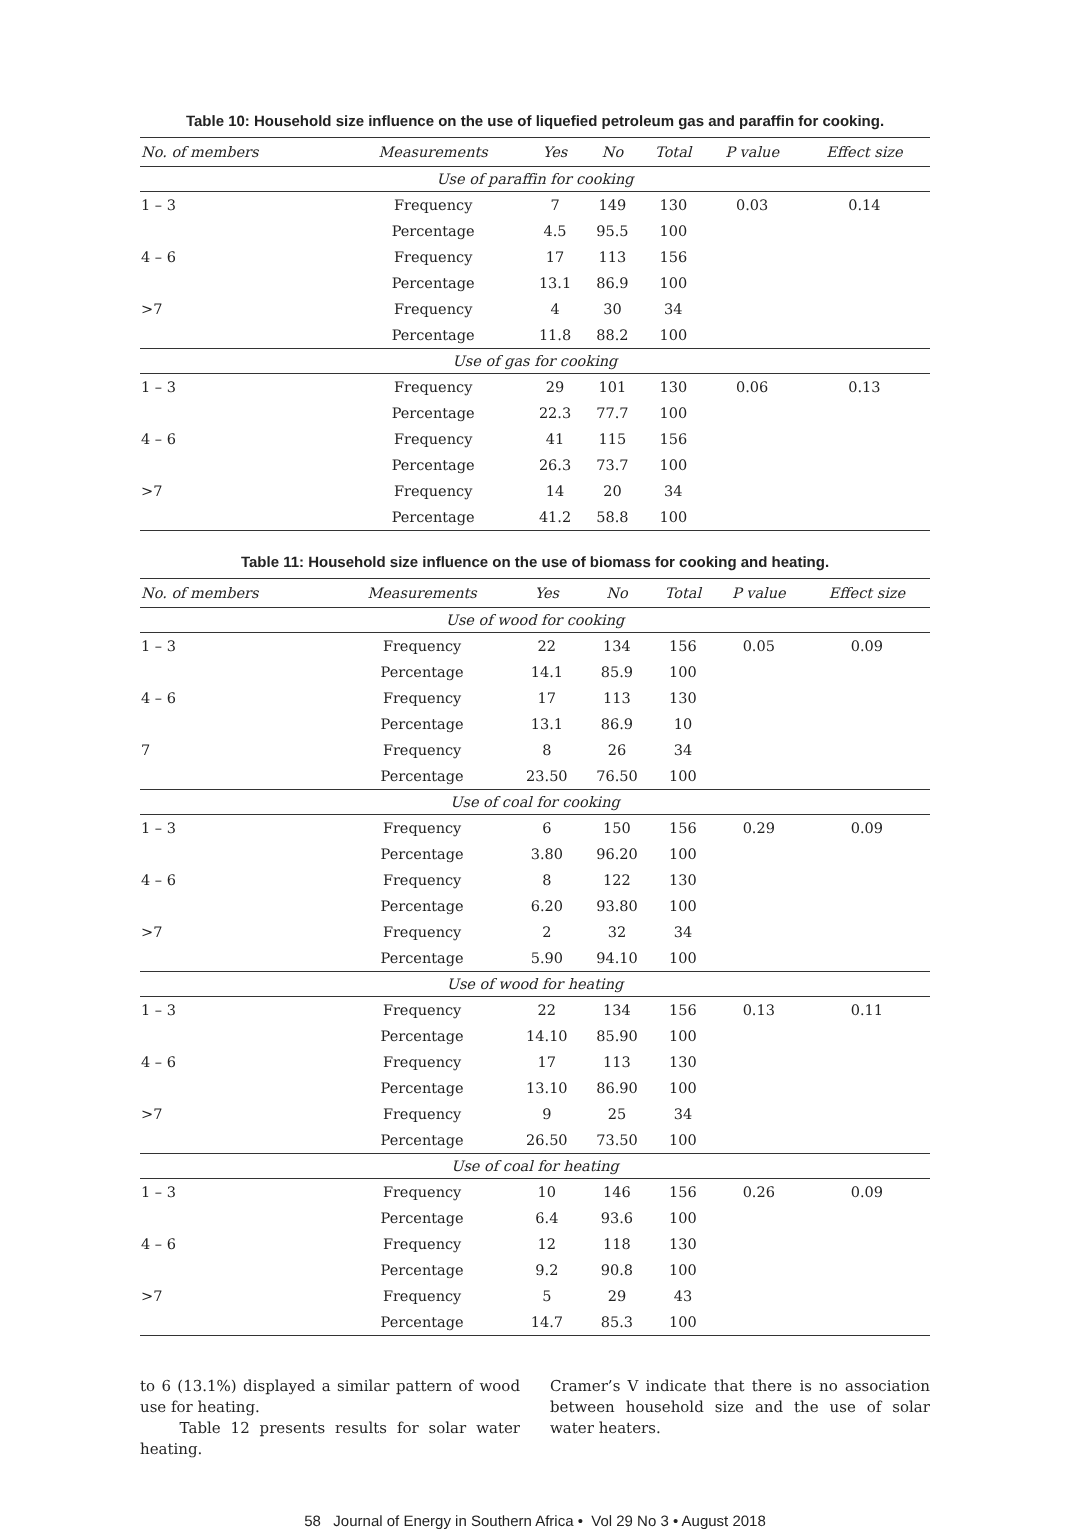Table 10: Household size influence on the use of liquefied petroleum gas and paraffin for cooking.
| No. of members | Measurements | Yes | No | Total | P value | Effect size |
| --- | --- | --- | --- | --- | --- | --- |
| Use of paraffin for cooking | | | | | | |
| 1 – 3 | Frequency | 7 | 149 | 130 | 0.03 | 0.14 |
| | Percentage | 4.5 | 95.5 | 100 | | |
| 4 – 6 | Frequency | 17 | 113 | 156 | | |
| | Percentage | 13.1 | 86.9 | 100 | | |
| >7 | Frequency | 4 | 30 | 34 | | |
| | Percentage | 11.8 | 88.2 | 100 | | |
| Use of gas for cooking | | | | | | |
| 1 – 3 | Frequency | 29 | 101 | 130 | 0.06 | 0.13 |
| | Percentage | 22.3 | 77.7 | 100 | | |
| 4 – 6 | Frequency | 41 | 115 | 156 | | |
| | Percentage | 26.3 | 73.7 | 100 | | |
| >7 | Frequency | 14 | 20 | 34 | | |
| | Percentage | 41.2 | 58.8 | 100 | | |
Table 11: Household size influence on the use of biomass for cooking and heating.
| No. of members | Measurements | Yes | No | Total | P value | Effect size |
| --- | --- | --- | --- | --- | --- | --- |
| Use of wood for cooking | | | | | | |
| 1 – 3 | Frequency | 22 | 134 | 156 | 0.05 | 0.09 |
| | Percentage | 14.1 | 85.9 | 100 | | |
| 4 – 6 | Frequency | 17 | 113 | 130 | | |
| | Percentage | 13.1 | 86.9 | 10 | | |
| 7 | Frequency | 8 | 26 | 34 | | |
| | Percentage | 23.50 | 76.50 | 100 | | |
| Use of coal for cooking | | | | | | |
| 1 – 3 | Frequency | 6 | 150 | 156 | 0.29 | 0.09 |
| | Percentage | 3.80 | 96.20 | 100 | | |
| 4 – 6 | Frequency | 8 | 122 | 130 | | |
| | Percentage | 6.20 | 93.80 | 100 | | |
| >7 | Frequency | 2 | 32 | 34 | | |
| | Percentage | 5.90 | 94.10 | 100 | | |
| Use of wood for heating | | | | | | |
| 1 – 3 | Frequency | 22 | 134 | 156 | 0.13 | 0.11 |
| | Percentage | 14.10 | 85.90 | 100 | | |
| 4 – 6 | Frequency | 17 | 113 | 130 | | |
| | Percentage | 13.10 | 86.90 | 100 | | |
| >7 | Frequency | 9 | 25 | 34 | | |
| | Percentage | 26.50 | 73.50 | 100 | | |
| Use of coal for heating | | | | | | |
| 1 – 3 | Frequency | 10 | 146 | 156 | 0.26 | 0.09 |
| | Percentage | 6.4 | 93.6 | 100 | | |
| 4 – 6 | Frequency | 12 | 118 | 130 | | |
| | Percentage | 9.2 | 90.8 | 100 | | |
| >7 | Frequency | 5 | 29 | 43 | | |
| | Percentage | 14.7 | 85.3 | 100 | | |
to 6 (13.1%) displayed a similar pattern of wood use for heating.
Table 12 presents results for solar water heating.
Cramer’s V indicate that there is no association between household size and the use of solar water heaters.
58 Journal of Energy in Southern Africa • Vol 29 No 3 • August 2018